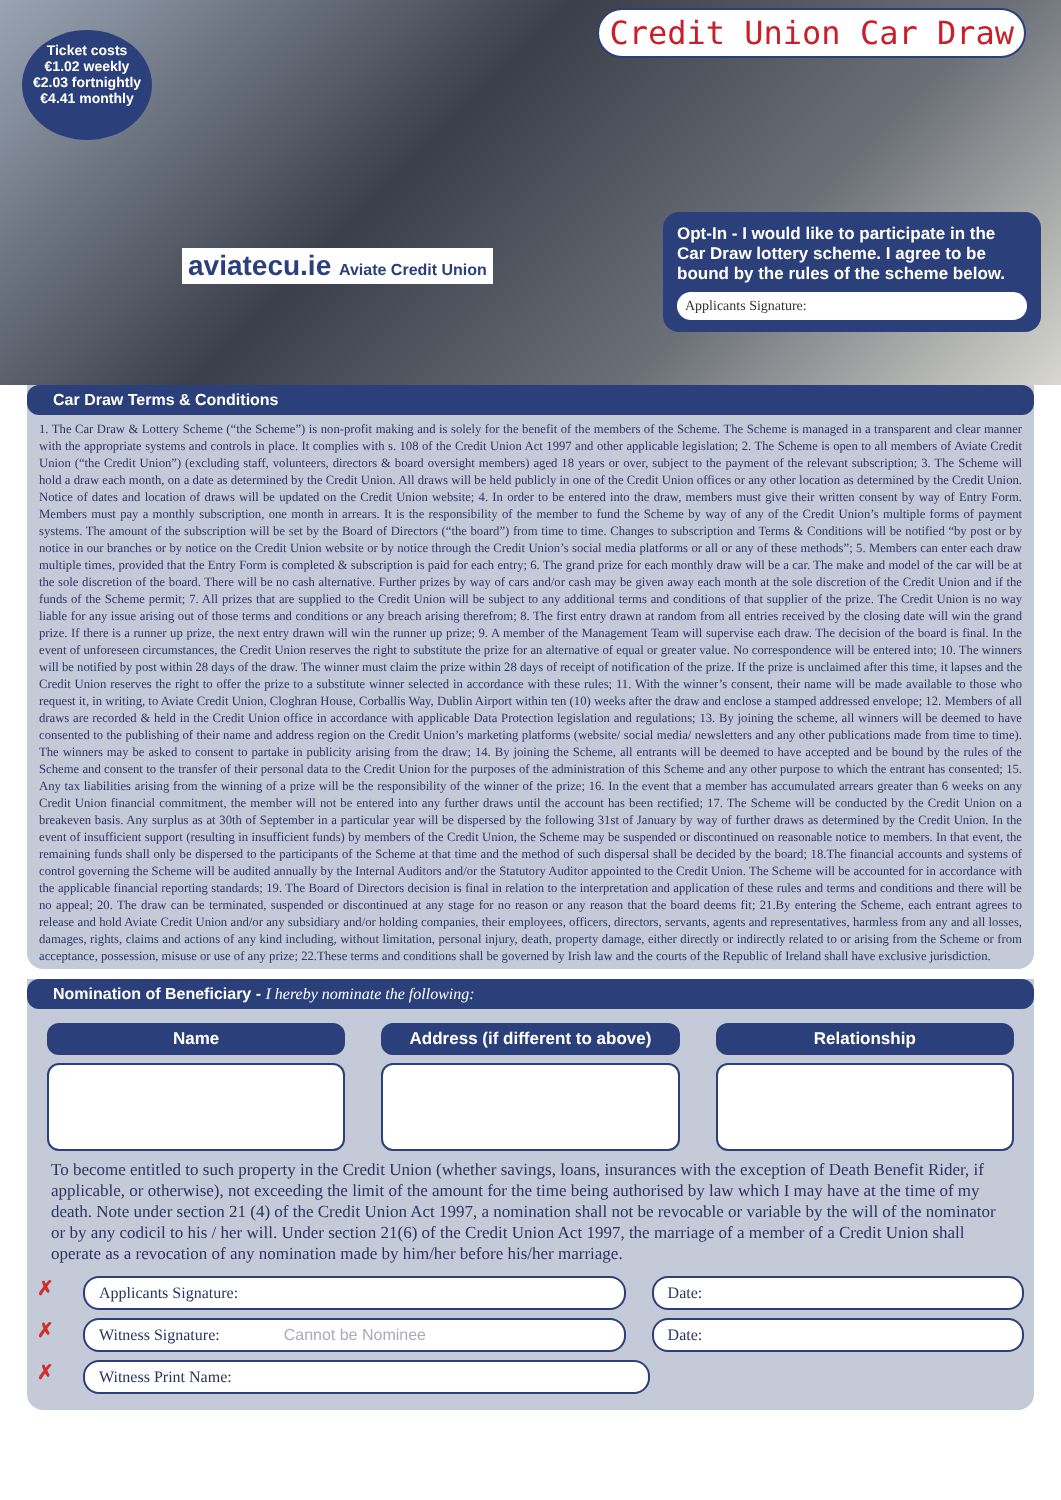Ticket costs
€1.02 weekly
€2.03 fortnightly
€4.41 monthly
Credit Union Car Draw
aviatecu.ie Aviate Credit Union
Opt-In - I would like to participate in the Car Draw lottery scheme. I agree to be bound by the rules of the scheme below.
Applicants Signature:
Car Draw Terms & Conditions
1. The Car Draw & Lottery Scheme (“the Scheme”) is non-profit making and is solely for the benefit of the members of the Scheme. The Scheme is managed in a transparent and clear manner with the appropriate systems and controls in place. It complies with s. 108 of the Credit Union Act 1997 and other applicable legislation; 2. The Scheme is open to all members of Aviate Credit Union (“the Credit Union”) (excluding staff, volunteers, directors & board oversight members) aged 18 years or over, subject to the payment of the relevant subscription; 3. The Scheme will hold a draw each month, on a date as determined by the Credit Union. All draws will be held publicly in one of the Credit Union offices or any other location as determined by the Credit Union. Notice of dates and location of draws will be updated on the Credit Union website; 4. In order to be entered into the draw, members must give their written consent by way of Entry Form. Members must pay a monthly subscription, one month in arrears. It is the responsibility of the member to fund the Scheme by way of any of the Credit Union’s multiple forms of payment systems. The amount of the subscription will be set by the Board of Directors (“the board”) from time to time. Changes to subscription and Terms & Conditions will be notified “by post or by notice in our branches or by notice on the Credit Union website or by notice through the Credit Union’s social media platforms or all or any of these methods”; 5. Members can enter each draw multiple times, provided that the Entry Form is completed & subscription is paid for each entry; 6. The grand prize for each monthly draw will be a car. The make and model of the car will be at the sole discretion of the board. There will be no cash alternative. Further prizes by way of cars and/or cash may be given away each month at the sole discretion of the Credit Union and if the funds of the Scheme permit; 7. All prizes that are supplied to the Credit Union will be subject to any additional terms and conditions of that supplier of the prize. The Credit Union is no way liable for any issue arising out of those terms and conditions or any breach arising therefrom; 8. The first entry drawn at random from all entries received by the closing date will win the grand prize. If there is a runner up prize, the next entry drawn will win the runner up prize; 9. A member of the Management Team will supervise each draw. The decision of the board is final. In the event of unforeseen circumstances, the Credit Union reserves the right to substitute the prize for an alternative of equal or greater value. No correspondence will be entered into; 10. The winners will be notified by post within 28 days of the draw. The winner must claim the prize within 28 days of receipt of notification of the prize. If the prize is unclaimed after this time, it lapses and the Credit Union reserves the right to offer the prize to a substitute winner selected in accordance with these rules; 11. With the winner’s consent, their name will be made available to those who request it, in writing, to Aviate Credit Union, Cloghran House, Corballis Way, Dublin Airport within ten (10) weeks after the draw and enclose a stamped addressed envelope; 12. Members of all draws are recorded & held in the Credit Union office in accordance with applicable Data Protection legislation and regulations; 13. By joining the scheme, all winners will be deemed to have consented to the publishing of their name and address region on the Credit Union’s marketing platforms (website/ social media/ newsletters and any other publications made from time to time). The winners may be asked to consent to partake in publicity arising from the draw; 14. By joining the Scheme, all entrants will be deemed to have accepted and be bound by the rules of the Scheme and consent to the transfer of their personal data to the Credit Union for the purposes of the administration of this Scheme and any other purpose to which the entrant has consented; 15. Any tax liabilities arising from the winning of a prize will be the responsibility of the winner of the prize; 16. In the event that a member has accumulated arrears greater than 6 weeks on any Credit Union financial commitment, the member will not be entered into any further draws until the account has been rectified; 17. The Scheme will be conducted by the Credit Union on a breakeven basis. Any surplus as at 30th of September in a particular year will be dispersed by the following 31st of January by way of further draws as determined by the Credit Union. In the event of insufficient support (resulting in insufficient funds) by members of the Credit Union, the Scheme may be suspended or discontinued on reasonable notice to members. In that event, the remaining funds shall only be dispersed to the participants of the Scheme at that time and the method of such dispersal shall be decided by the board; 18.The financial accounts and systems of control governing the Scheme will be audited annually by the Internal Auditors and/or the Statutory Auditor appointed to the Credit Union. The Scheme will be accounted for in accordance with the applicable financial reporting standards; 19. The Board of Directors decision is final in relation to the interpretation and application of these rules and terms and conditions and there will be no appeal; 20. The draw can be terminated, suspended or discontinued at any stage for no reason or any reason that the board deems fit; 21.By entering the Scheme, each entrant agrees to release and hold Aviate Credit Union and/or any subsidiary and/or holding companies, their employees, officers, directors, servants, agents and representatives, harmless from any and all losses, damages, rights, claims and actions of any kind including, without limitation, personal injury, death, property damage, either directly or indirectly related to or arising from the Scheme or from acceptance, possession, misuse or use of any prize; 22.These terms and conditions shall be governed by Irish law and the courts of the Republic of Ireland shall have exclusive jurisdiction.
Nomination of Beneficiary - I hereby nominate the following:
Name Address (if different to above)
Relationship
To become entitled to such property in the Credit Union (whether savings, loans, insurances with the exception of Death Benefit Rider, if applicable, or otherwise), not exceeding the limit of the amount for the time being authorised by law which I may have at the time of my death. Note under section 21 (4) of the Credit Union Act 1997, a nomination shall not be revocable or variable by the will of the nominator or by any codicil to his / her will. Under section 21(6) of the Credit Union Act 1997, the marriage of a member of a Credit Union shall operate as a revocation of any nomination made by him/her before his/her marriage.
✗
Applicants Signature: Date:
✗
Witness Signature: Cannot be Nominee
Date:
✗
Witness Print Name: